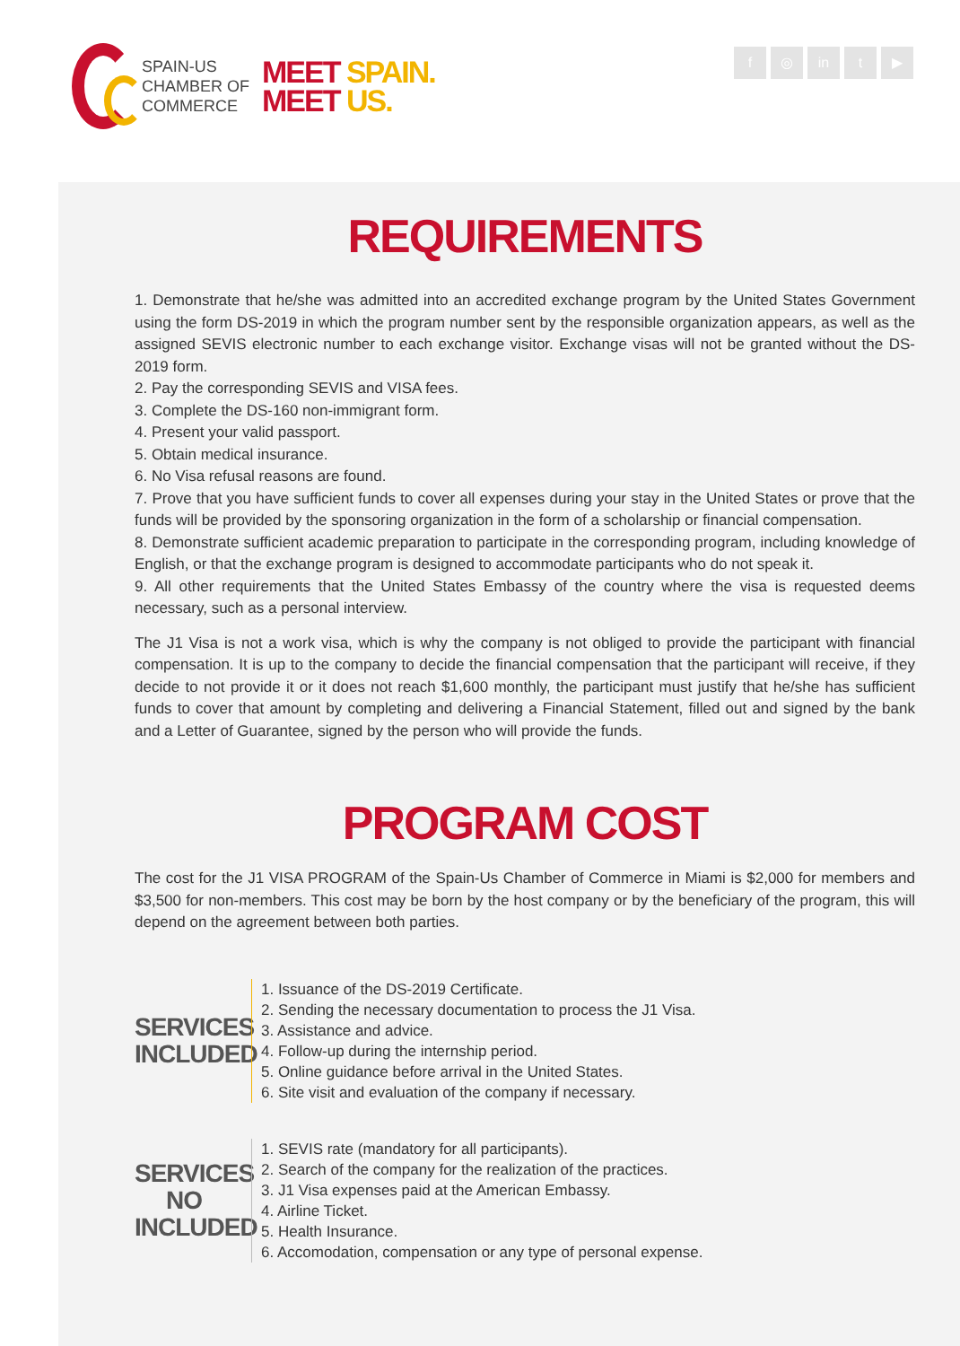SPAIN-US
CHAMBER OF
COMMERCE
MEET SPAIN.
MEET US.
f ◎ in t ▶
REQUIREMENTS
1. Demonstrate that he/she was admitted into an accredited exchange program by the United States Government using the form DS-2019 in which the program number sent by the responsible organization appears, as well as the assigned SEVIS electronic number to each exchange visitor. Exchange visas will not be granted without the DS-2019 form.
2. Pay the corresponding SEVIS and VISA fees.
3. Complete the DS-160 non-immigrant form.
4. Present your valid passport.
5. Obtain medical insurance.
6. No Visa refusal reasons are found.
7. Prove that you have sufficient funds to cover all expenses during your stay in the United States or prove that the funds will be provided by the sponsoring organization in the form of a scholarship or financial compensation.
8. Demonstrate sufficient academic preparation to participate in the corresponding program, including knowledge of English, or that the exchange program is designed to accommodate participants who do not speak it.
9. All other requirements that the United States Embassy of the country where the visa is requested deems necessary, such as a personal interview.
The J1 Visa is not a work visa, which is why the company is not obliged to provide the participant with financial compensation. It is up to the company to decide the financial compensation that the participant will receive, if they decide to not provide it or it does not reach $1,600 monthly, the participant must justify that he/she has sufficient funds to cover that amount by completing and delivering a Financial Statement, filled out and signed by the bank and a Letter of Guarantee, signed by the person who will provide the funds.
PROGRAM COST
The cost for the J1 VISA PROGRAM of the Spain-Us Chamber of Commerce in Miami is $2,000 for members and $3,500 for non-members. This cost may be born by the host company or by the beneficiary of the program, this will depend on the agreement between both parties.
SERVICES INCLUDED
1. Issuance of the DS-2019 Certificate.
2. Sending the necessary documentation to process the J1 Visa.
3. Assistance and advice.
4. Follow-up during the internship period.
5. Online guidance before arrival in the United States.
6. Site visit and evaluation of the company if necessary.
SERVICES NO INCLUDED
1. SEVIS rate (mandatory for all participants).
2. Search of the company for the realization of the practices.
3. J1 Visa expenses paid at the American Embassy.
4. Airline Ticket.
5. Health Insurance.
6. Accomodation, compensation or any type of personal expense.